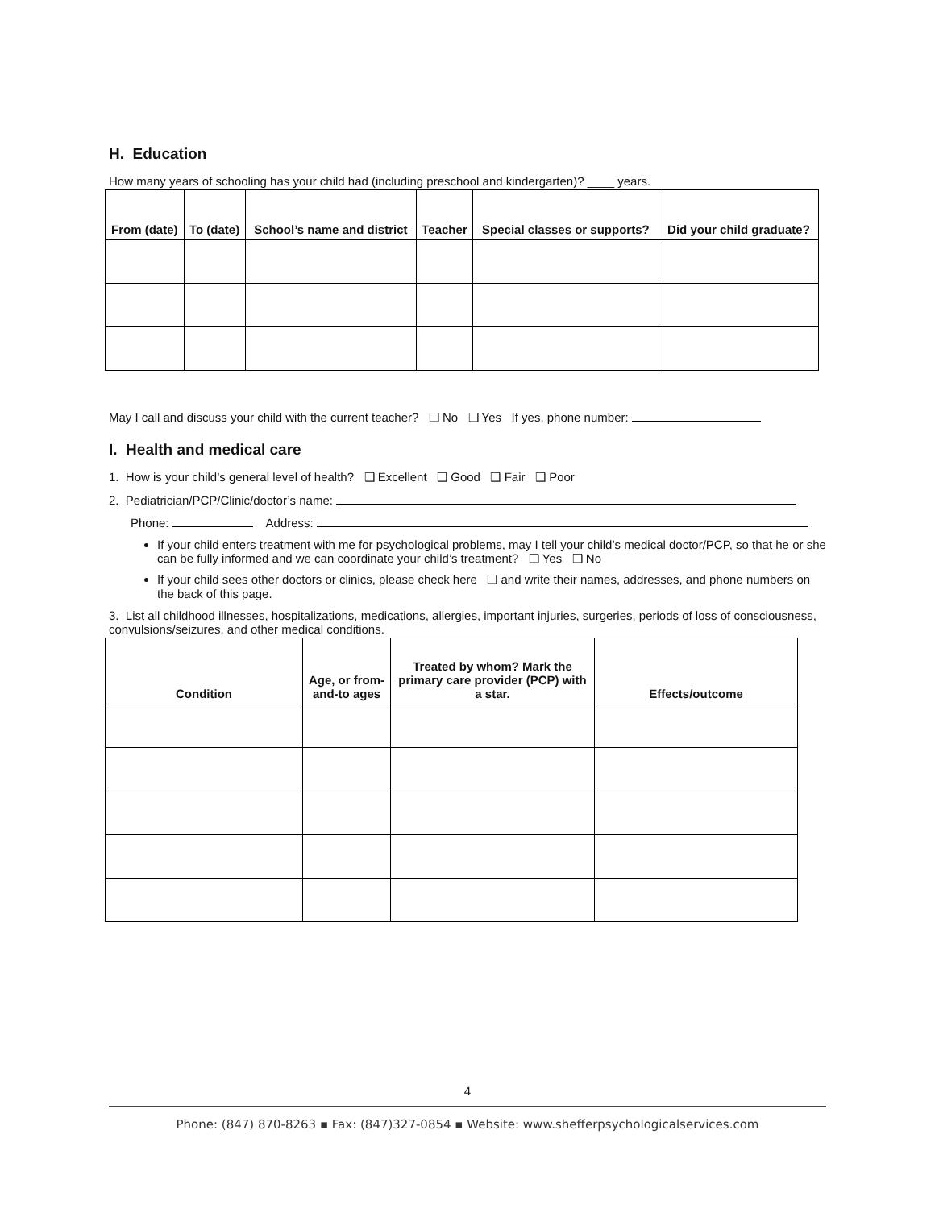H. Education
How many years of schooling has your child had (including preschool and kindergarten)? ____ years.
| From (date) | To (date) | School’s name and district | Teacher | Special classes or supports? | Did your child graduate? |
| --- | --- | --- | --- | --- | --- |
May I call and discuss your child with the current teacher? ❑ No ❑ Yes If yes, phone number:
I. Health and medical care
1. How is your child’s general level of health? ❑ Excellent ❑ Good ❑ Fair ❑ Poor
2. Pediatrician/PCP/Clinic/doctor’s name:
Phone: Address:
If your child enters treatment with me for psychological problems, may I tell your child’s medical doctor/PCP, so that he or she can be fully informed and we can coordinate your child’s treatment? ❑ Yes ❑ No
If your child sees other doctors or clinics, please check here ❑ and write their names, addresses, and phone numbers on the back of this page.
3. List all childhood illnesses, hospitalizations, medications, allergies, important injuries, surgeries, periods of loss of consciousness, convulsions/seizures, and other medical conditions.
| Condition | Age, or from-and-to ages | Treated by whom? Mark the primary care provider (PCP) with a star. | Effects/outcome |
| --- | --- | --- | --- |
4
Phone: (847) 870-8263 ▪ Fax: (847)327-0854 ▪ Website: www.shefferpsychologicalservices.com